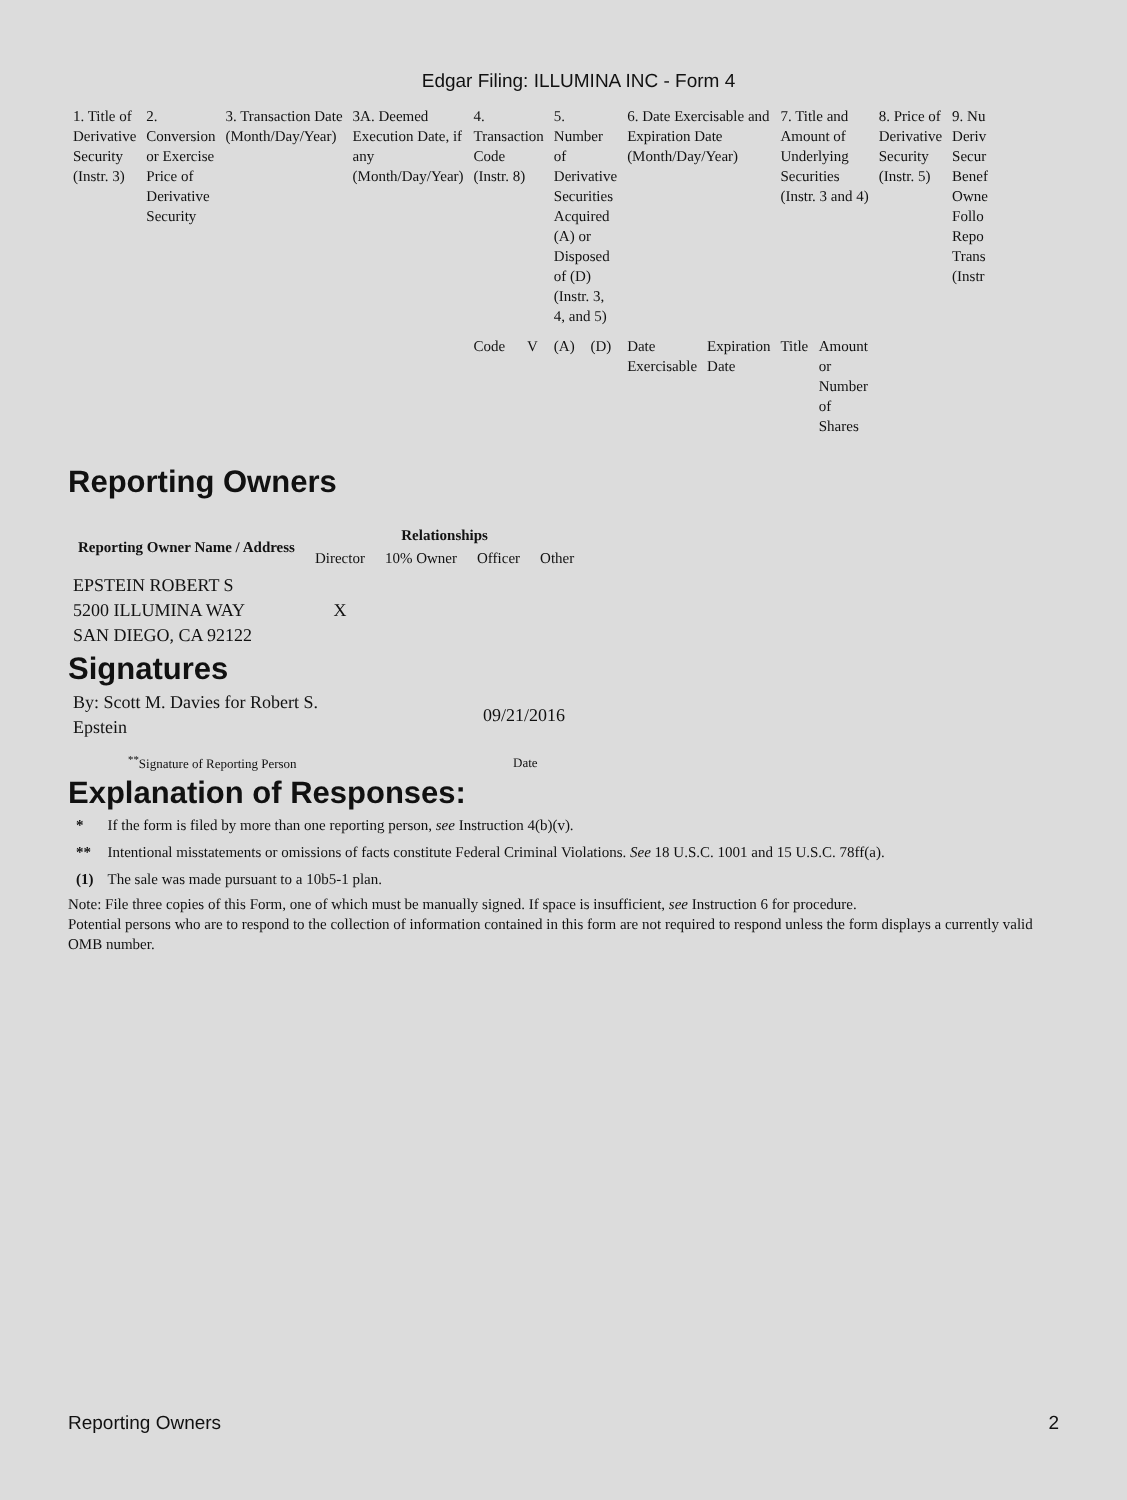Edgar Filing: ILLUMINA INC - Form 4
| 1. Title of Derivative Security (Instr. 3) | 2. Conversion or Exercise Price of Derivative Security | 3. Transaction Date (Month/Day/Year) | 3A. Deemed Execution Date, if any (Month/Day/Year) | 4. Transaction Code (Instr. 8) | | 5. Number of Derivative Securities Acquired (A) or Disposed of (D) (Instr. 3, 4, and 5) | | 6. Date Exercisable and Expiration Date (Month/Day/Year) | | 7. Title and Amount of Underlying Securities (Instr. 3 and 4) | | 8. Price of Derivative Security (Instr. 5) | 9. Nu Deriv Secur Benef Owne Follo Repo Trans (Instr |
| | | | | Code | V | (A) | (D) | Date Exercisable | Expiration Date | Title | Amount or Number of Shares | | |
Reporting Owners
| Reporting Owner Name / Address | Relationships | | | |
| --- | --- | --- | --- | --- |
| | Director | 10% Owner | Officer | Other |
| EPSTEIN ROBERT S 5200 ILLUMINA WAY SAN DIEGO, CA 92122 | X | | | |
Signatures
| By: Scott M. Davies for Robert S. Epstein | 09/21/2016 |
| <sup>**</sup> Signature of Reporting Person | Date |
Explanation of Responses:
| * | If the form is filed by more than one reporting person, see Instruction 4(b)(v). |
| ** | Intentional misstatements or omissions of facts constitute Federal Criminal Violations. See 18 U.S.C. 1001 and 15 U.S.C. 78ff(a). |
| (1) | The sale was made pursuant to a 10b5-1 plan. |
Note: File three copies of this Form, one of which must be manually signed. If space is insufficient, see Instruction 6 for procedure.
Potential persons who are to respond to the collection of information contained in this form are not required to respond unless the form displays a currently valid OMB number.
Reporting Owners 2